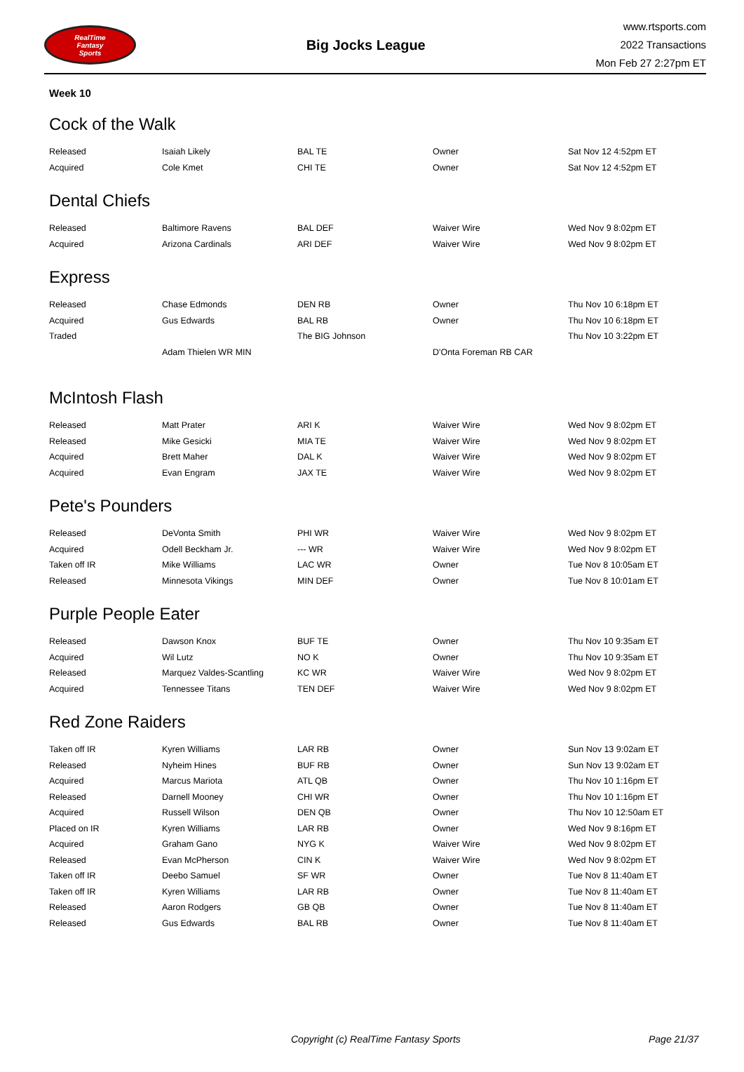RealTime
Fantasy
Sports
Big Jocks League
www.rtsports.com
2022 Transactions
Mon Feb 27 2:27pm ET
Week 10
Cock of the Walk
| Released | Isaiah Likely | BAL TE | Owner | Sat Nov 12 4:52pm ET |
| Acquired | Cole Kmet | CHI TE | Owner | Sat Nov 12 4:52pm ET |
Dental Chiefs
| Released | Baltimore Ravens | BAL DEF | Waiver Wire | Wed Nov 9 8:02pm ET |
| Acquired | Arizona Cardinals | ARI DEF | Waiver Wire | Wed Nov 9 8:02pm ET |
Express
| Released | Chase Edmonds | DEN RB | Owner | Thu Nov 10 6:18pm ET |
| Acquired | Gus Edwards | BAL RB | Owner | Thu Nov 10 6:18pm ET |
| Traded | | The BIG Johnson | | Thu Nov 10 3:22pm ET |
| | Adam Thielen WR MIN | | D'Onta Foreman RB CAR | |
McIntosh Flash
| Released | Matt Prater | ARI K | Waiver Wire | Wed Nov 9 8:02pm ET |
| Released | Mike Gesicki | MIA TE | Waiver Wire | Wed Nov 9 8:02pm ET |
| Acquired | Brett Maher | DAL K | Waiver Wire | Wed Nov 9 8:02pm ET |
| Acquired | Evan Engram | JAX TE | Waiver Wire | Wed Nov 9 8:02pm ET |
Pete's Pounders
| Released | DeVonta Smith | PHI WR | Waiver Wire | Wed Nov 9 8:02pm ET |
| Acquired | Odell Beckham Jr. | --- WR | Waiver Wire | Wed Nov 9 8:02pm ET |
| Taken off IR | Mike Williams | LAC WR | Owner | Tue Nov 8 10:05am ET |
| Released | Minnesota Vikings | MIN DEF | Owner | Tue Nov 8 10:01am ET |
Purple People Eater
| Released | Dawson Knox | BUF TE | Owner | Thu Nov 10 9:35am ET |
| Acquired | Wil Lutz | NO K | Owner | Thu Nov 10 9:35am ET |
| Released | Marquez Valdes-Scantling | KC WR | Waiver Wire | Wed Nov 9 8:02pm ET |
| Acquired | Tennessee Titans | TEN DEF | Waiver Wire | Wed Nov 9 8:02pm ET |
Red Zone Raiders
| Taken off IR | Kyren Williams | LAR RB | Owner | Sun Nov 13 9:02am ET |
| Released | Nyheim Hines | BUF RB | Owner | Sun Nov 13 9:02am ET |
| Acquired | Marcus Mariota | ATL QB | Owner | Thu Nov 10 1:16pm ET |
| Released | Darnell Mooney | CHI WR | Owner | Thu Nov 10 1:16pm ET |
| Acquired | Russell Wilson | DEN QB | Owner | Thu Nov 10 12:50am ET |
| Placed on IR | Kyren Williams | LAR RB | Owner | Wed Nov 9 8:16pm ET |
| Acquired | Graham Gano | NYG K | Waiver Wire | Wed Nov 9 8:02pm ET |
| Released | Evan McPherson | CIN K | Waiver Wire | Wed Nov 9 8:02pm ET |
| Taken off IR | Deebo Samuel | SF WR | Owner | Tue Nov 8 11:40am ET |
| Taken off IR | Kyren Williams | LAR RB | Owner | Tue Nov 8 11:40am ET |
| Released | Aaron Rodgers | GB QB | Owner | Tue Nov 8 11:40am ET |
| Released | Gus Edwards | BAL RB | Owner | Tue Nov 8 11:40am ET |
Copyright (c) RealTime Fantasy Sports Page 21/37